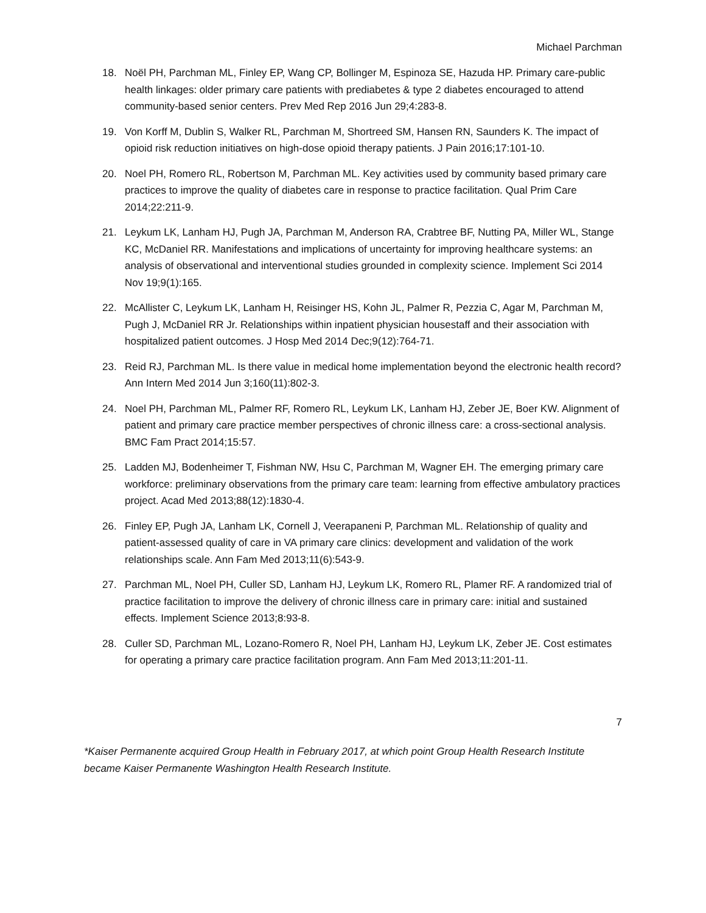Michael Parchman
18. Noël PH, Parchman ML, Finley EP, Wang CP, Bollinger M, Espinoza SE, Hazuda HP. Primary care-public health linkages: older primary care patients with prediabetes & type 2 diabetes encouraged to attend community-based senior centers. Prev Med Rep 2016 Jun 29;4:283-8.
19. Von Korff M, Dublin S, Walker RL, Parchman M, Shortreed SM, Hansen RN, Saunders K. The impact of opioid risk reduction initiatives on high-dose opioid therapy patients. J Pain 2016;17:101-10.
20. Noel PH, Romero RL, Robertson M, Parchman ML. Key activities used by community based primary care practices to improve the quality of diabetes care in response to practice facilitation. Qual Prim Care 2014;22:211-9.
21. Leykum LK, Lanham HJ, Pugh JA, Parchman M, Anderson RA, Crabtree BF, Nutting PA, Miller WL, Stange KC, McDaniel RR. Manifestations and implications of uncertainty for improving healthcare systems: an analysis of observational and interventional studies grounded in complexity science. Implement Sci 2014 Nov 19;9(1):165.
22. McAllister C, Leykum LK, Lanham H, Reisinger HS, Kohn JL, Palmer R, Pezzia C, Agar M, Parchman M, Pugh J, McDaniel RR Jr. Relationships within inpatient physician housestaff and their association with hospitalized patient outcomes. J Hosp Med 2014 Dec;9(12):764-71.
23. Reid RJ, Parchman ML. Is there value in medical home implementation beyond the electronic health record? Ann Intern Med 2014 Jun 3;160(11):802-3.
24. Noel PH, Parchman ML, Palmer RF, Romero RL, Leykum LK, Lanham HJ, Zeber JE, Boer KW. Alignment of patient and primary care practice member perspectives of chronic illness care: a cross-sectional analysis. BMC Fam Pract 2014;15:57.
25. Ladden MJ, Bodenheimer T, Fishman NW, Hsu C, Parchman M, Wagner EH. The emerging primary care workforce: preliminary observations from the primary care team: learning from effective ambulatory practices project. Acad Med 2013;88(12):1830-4.
26. Finley EP, Pugh JA, Lanham LK, Cornell J, Veerapaneni P, Parchman ML. Relationship of quality and patient-assessed quality of care in VA primary care clinics: development and validation of the work relationships scale. Ann Fam Med 2013;11(6):543-9.
27. Parchman ML, Noel PH, Culler SD, Lanham HJ, Leykum LK, Romero RL, Plamer RF. A randomized trial of practice facilitation to improve the delivery of chronic illness care in primary care: initial and sustained effects. Implement Science 2013;8:93-8.
28. Culler SD, Parchman ML, Lozano-Romero R, Noel PH, Lanham HJ, Leykum LK, Zeber JE. Cost estimates for operating a primary care practice facilitation program. Ann Fam Med 2013;11:201-11.
7
*Kaiser Permanente acquired Group Health in February 2017, at which point Group Health Research Institute became Kaiser Permanente Washington Health Research Institute.